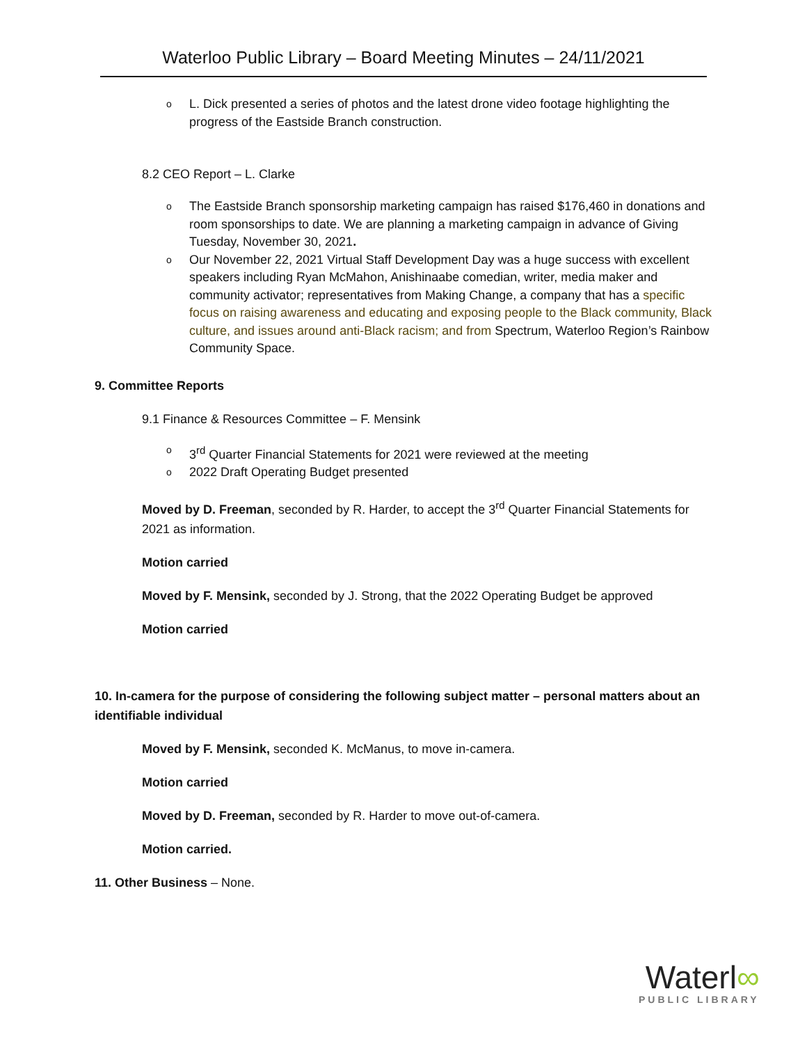Waterloo Public Library – Board Meeting Minutes – 24/11/2021
o L. Dick presented a series of photos and the latest drone video footage highlighting the progress of the Eastside Branch construction.
8.2 CEO Report – L. Clarke
o The Eastside Branch sponsorship marketing campaign has raised $176,460 in donations and room sponsorships to date. We are planning a marketing campaign in advance of Giving Tuesday, November 30, 2021.
o Our November 22, 2021 Virtual Staff Development Day was a huge success with excellent speakers including Ryan McMahon, Anishinaabe comedian, writer, media maker and community activator; representatives from Making Change, a company that has a specific focus on raising awareness and educating and exposing people to the Black community, Black culture, and issues around anti-Black racism; and from Spectrum, Waterloo Region’s Rainbow Community Space.
9. Committee Reports
9.1 Finance & Resources Committee – F. Mensink
o 3<sup>rd</sup> Quarter Financial Statements for 2021 were reviewed at the meeting
o 2022 Draft Operating Budget presented
Moved by D. Freeman, seconded by R. Harder, to accept the 3<sup>rd</sup> Quarter Financial Statements for 2021 as information.
Motion carried
Moved by F. Mensink, seconded by J. Strong, that the 2022 Operating Budget be approved
Motion carried
10. In-camera for the purpose of considering the following subject matter – personal matters about an identifiable individual
Moved by F. Mensink, seconded K. McManus, to move in-camera.
Motion carried
Moved by D. Freeman, seconded by R. Harder to move out-of-camera.
Motion carried.
11. Other Business – None.
Waterl∞
PUBLIC LIBRARY